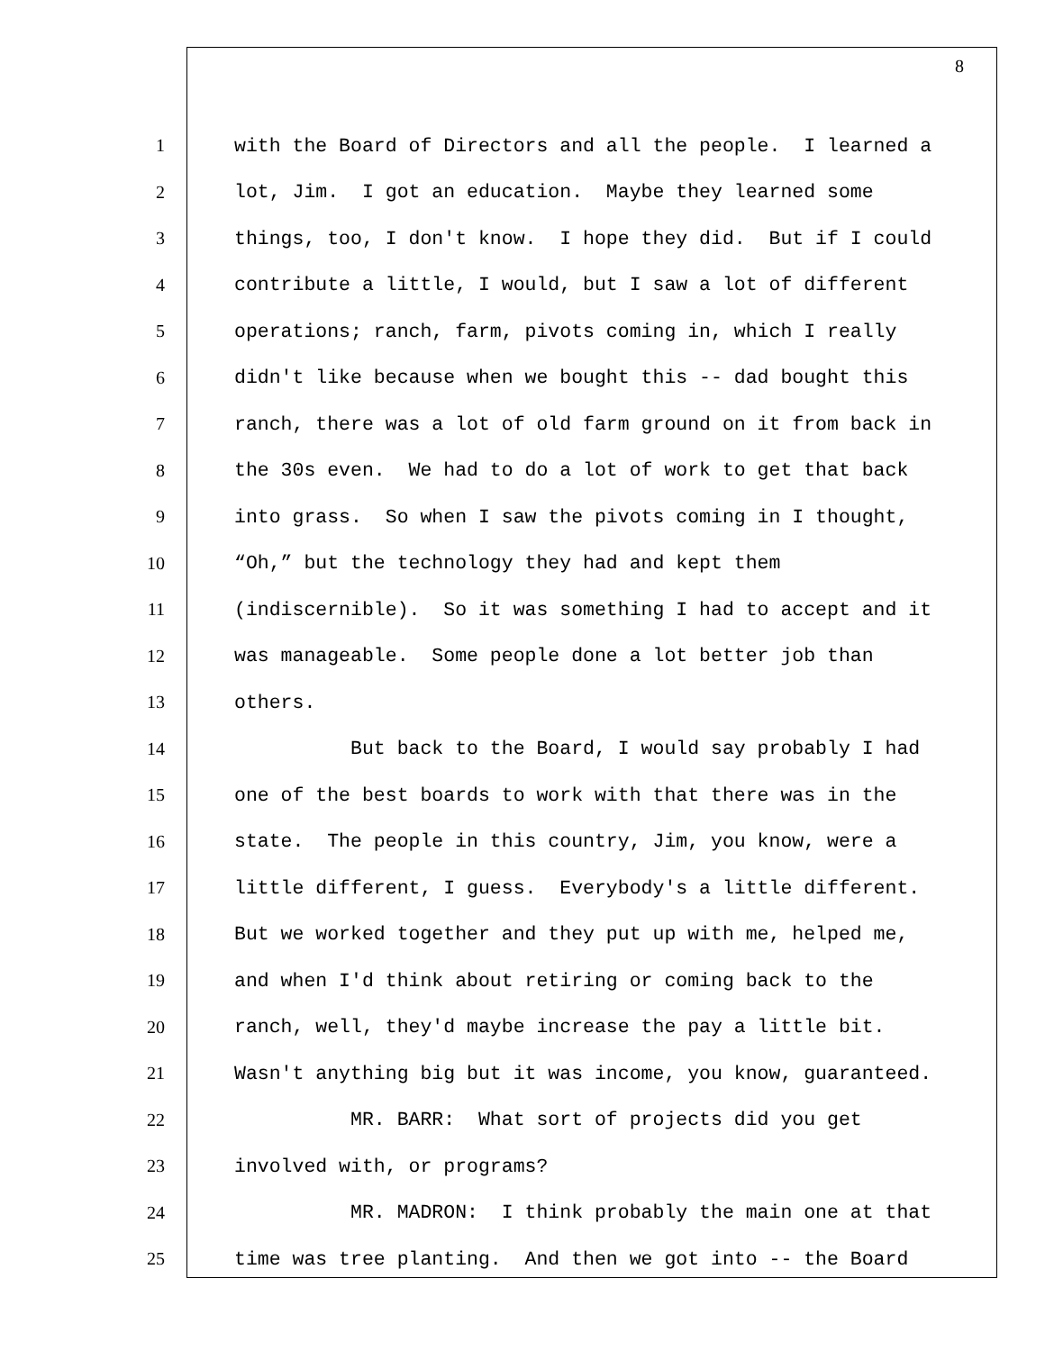8
1 with the Board of Directors and all the people. I learned a
2 lot, Jim. I got an education. Maybe they learned some
3 things, too, I don't know. I hope they did. But if I could
4 contribute a little, I would, but I saw a lot of different
5 operations; ranch, farm, pivots coming in, which I really
6 didn't like because when we bought this -- dad bought this
7 ranch, there was a lot of old farm ground on it from back in
8 the 30s even. We had to do a lot of work to get that back
9 into grass. So when I saw the pivots coming in I thought,
10 “Oh,” but the technology they had and kept them
11 (indiscernible). So it was something I had to accept and it
12 was manageable. Some people done a lot better job than
13 others.
14 But back to the Board, I would say probably I had
15 one of the best boards to work with that there was in the
16 state. The people in this country, Jim, you know, were a
17 little different, I guess. Everybody's a little different.
18 But we worked together and they put up with me, helped me,
19 and when I'd think about retiring or coming back to the
20 ranch, well, they'd maybe increase the pay a little bit.
21 Wasn't anything big but it was income, you know, guaranteed.
22 MR. BARR: What sort of projects did you get
23 involved with, or programs?
24 MR. MADRON: I think probably the main one at that
25 time was tree planting. And then we got into -- the Board